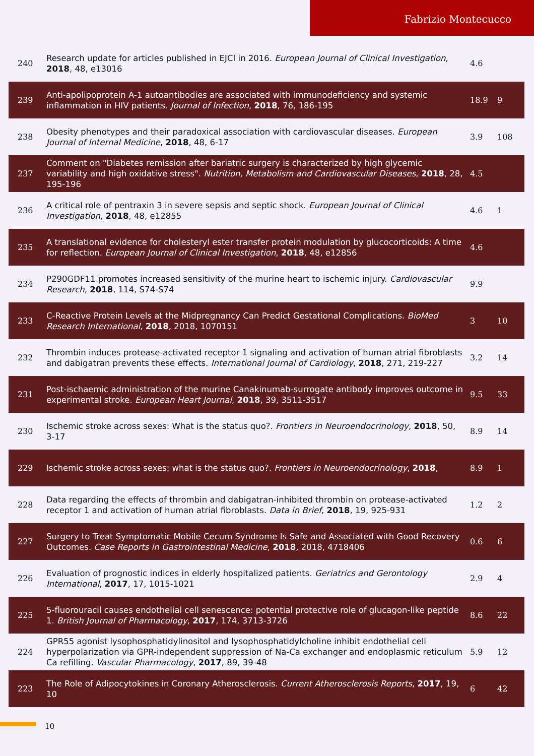Fabrizio Montecucco
| 240 | Research update for articles published in EJCI in 2016. European Journal of Clinical Investigation , 2018 , 48, e13016 | 4.6 | |
| 239 | Anti-apolipoprotein A-1 autoantibodies are associated with immunodeficiency and systemic inflammation in HIV patients. Journal of Infection , 2018 , 76, 186-195 | 18.9 | 9 |
| 238 | Obesity phenotypes and their paradoxical association with cardiovascular diseases. European Journal of Internal Medicine , 2018 , 48, 6-17 | 3.9 | 108 |
| 237 | Comment on "Diabetes remission after bariatric surgery is characterized by high glycemic variability and high oxidative stress". Nutrition, Metabolism and Cardiovascular Diseases , 2018 , 28, 195-196 | 4.5 | |
| 236 | A critical role of pentraxin 3 in severe sepsis and septic shock. European Journal of Clinical Investigation , 2018 , 48, e12855 | 4.6 | 1 |
| 235 | A translational evidence for cholesteryl ester transfer protein modulation by glucocorticoids: A time for reflection. European Journal of Clinical Investigation , 2018 , 48, e12856 | 4.6 | |
| 234 | P290GDF11 promotes increased sensitivity of the murine heart to ischemic injury. Cardiovascular Research , 2018 , 114, S74-S74 | 9.9 | |
| 233 | C-Reactive Protein Levels at the Midpregnancy Can Predict Gestational Complications. BioMed Research International , 2018 , 2018, 1070151 | 3 | 10 |
| 232 | Thrombin induces protease-activated receptor 1 signaling and activation of human atrial fibroblasts and dabigatran prevents these effects. International Journal of Cardiology , 2018 , 271, 219-227 | 3.2 | 14 |
| 231 | Post-ischaemic administration of the murine Canakinumab-surrogate antibody improves outcome in experimental stroke. European Heart Journal , 2018 , 39, 3511-3517 | 9.5 | 33 |
| 230 | Ischemic stroke across sexes: What is the status quo?. Frontiers in Neuroendocrinology , 2018 , 50, 3-17 | 8.9 | 14 |
| 229 | Ischemic stroke across sexes: what is the status quo?. Frontiers in Neuroendocrinology , 2018 , | 8.9 | 1 |
| 228 | Data regarding the effects of thrombin and dabigatran-inhibited thrombin on protease-activated receptor 1 and activation of human atrial fibroblasts. Data in Brief , 2018 , 19, 925-931 | 1.2 | 2 |
| 227 | Surgery to Treat Symptomatic Mobile Cecum Syndrome Is Safe and Associated with Good Recovery Outcomes. Case Reports in Gastrointestinal Medicine , 2018 , 2018, 4718406 | 0.6 | 6 |
| 226 | Evaluation of prognostic indices in elderly hospitalized patients. Geriatrics and Gerontology International , 2017 , 17, 1015-1021 | 2.9 | 4 |
| 225 | 5-fluorouracil causes endothelial cell senescence: potential protective role of glucagon-like peptide 1. British Journal of Pharmacology , 2017 , 174, 3713-3726 | 8.6 | 22 |
| 224 | GPR55 agonist lysophosphatidylinositol and lysophosphatidylcholine inhibit endothelial cell hyperpolarization via GPR-independent suppression of Na-Ca exchanger and endoplasmic reticulum Ca refilling. Vascular Pharmacology , 2017 , 89, 39-48 | 5.9 | 12 |
| 223 | The Role of Adipocytokines in Coronary Atherosclerosis. Current Atherosclerosis Reports , 2017 , 19, 10 | 6 | 42 |
10